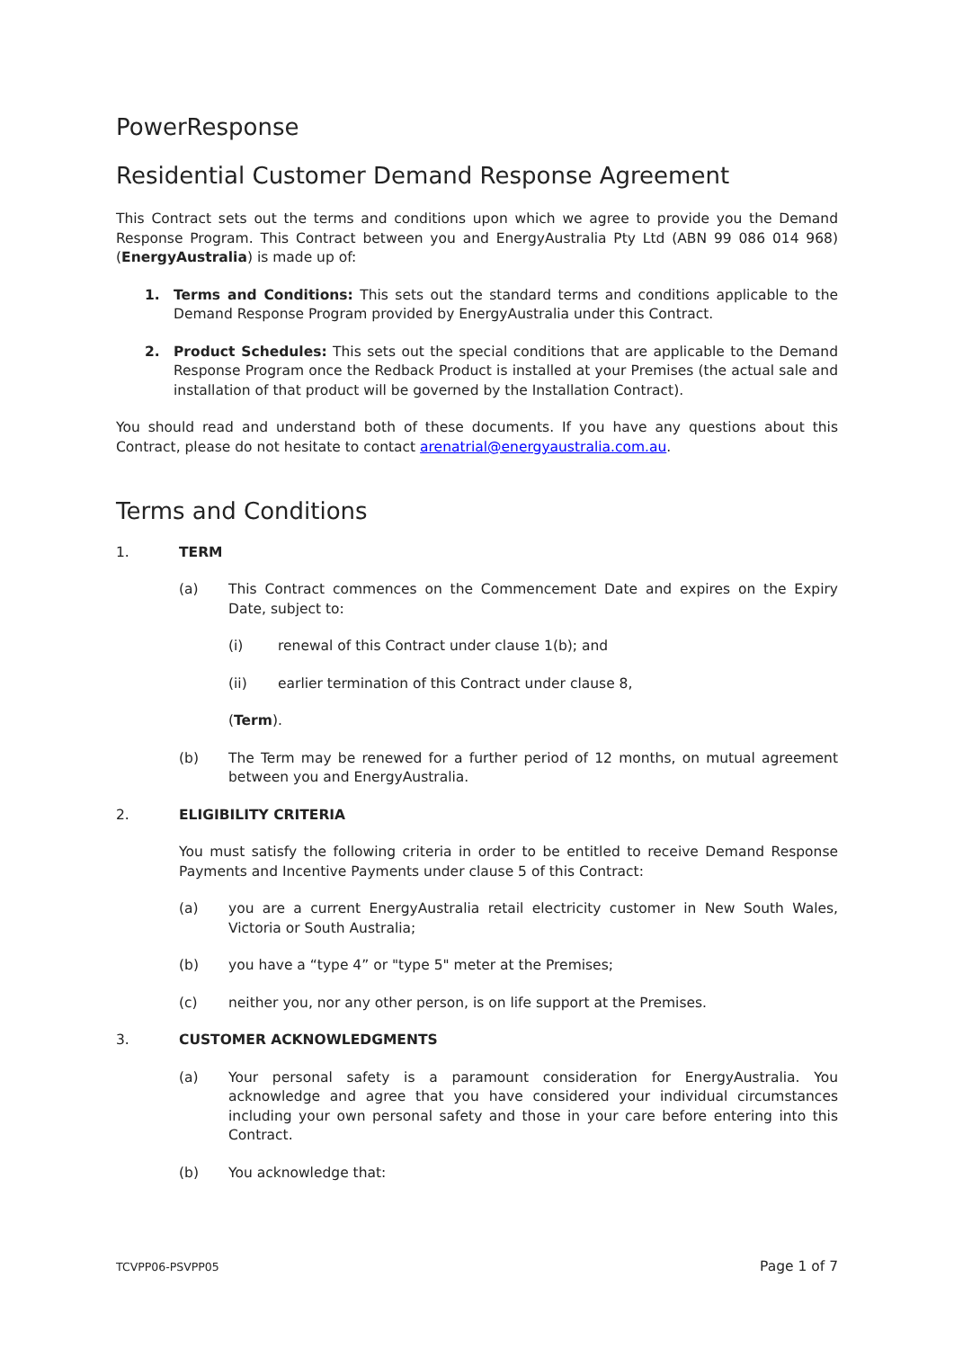PowerResponse
Residential Customer Demand Response Agreement
This Contract sets out the terms and conditions upon which we agree to provide you the Demand Response Program. This Contract between you and EnergyAustralia Pty Ltd (ABN 99 086 014 968) (EnergyAustralia) is made up of:
1. Terms and Conditions: This sets out the standard terms and conditions applicable to the Demand Response Program provided by EnergyAustralia under this Contract.
2. Product Schedules: This sets out the special conditions that are applicable to the Demand Response Program once the Redback Product is installed at your Premises (the actual sale and installation of that product will be governed by the Installation Contract).
You should read and understand both of these documents. If you have any questions about this Contract, please do not hesitate to contact arenatrial@energyaustralia.com.au.
Terms and Conditions
1. TERM
(a) This Contract commences on the Commencement Date and expires on the Expiry Date, subject to:
(i) renewal of this Contract under clause 1(b); and
(ii) earlier termination of this Contract under clause 8,
(Term).
(b) The Term may be renewed for a further period of 12 months, on mutual agreement between you and EnergyAustralia.
2. ELIGIBILITY CRITERIA
You must satisfy the following criteria in order to be entitled to receive Demand Response Payments and Incentive Payments under clause 5 of this Contract:
(a) you are a current EnergyAustralia retail electricity customer in New South Wales, Victoria or South Australia;
(b) you have a “type 4” or "type 5" meter at the Premises;
(c) neither you, nor any other person, is on life support at the Premises.
3. CUSTOMER ACKNOWLEDGMENTS
(a) Your personal safety is a paramount consideration for EnergyAustralia. You acknowledge and agree that you have considered your individual circumstances including your own personal safety and those in your care before entering into this Contract.
(b) You acknowledge that:
TCVPP06-PSVPP05 Page 1 of 7